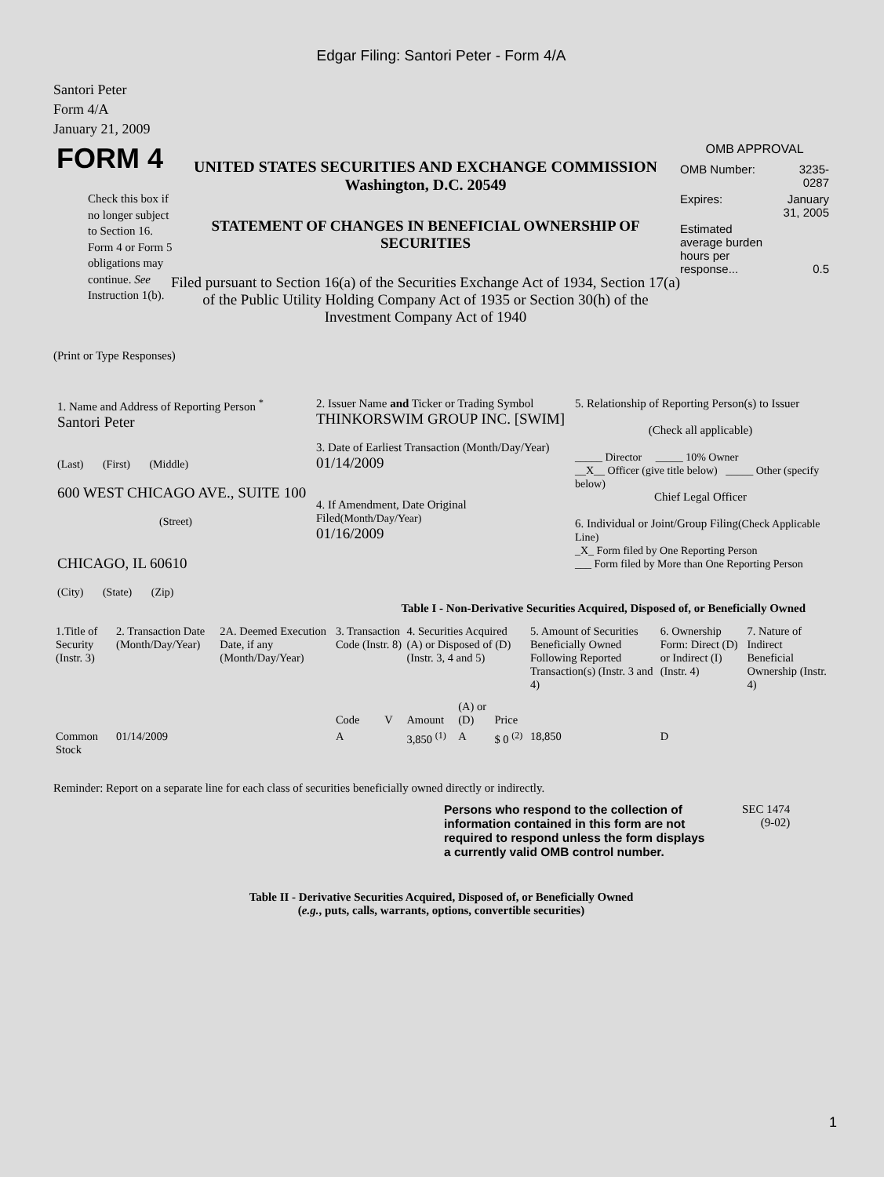Edgar Filing: Santori Peter - Form 4/A
Santori Peter
Form 4/A
January 21, 2009
FORM 4
Check this box if no longer subject to Section 16. Form 4 or Form 5 obligations may continue. See Instruction 1(b).
UNITED STATES SECURITIES AND EXCHANGE COMMISSION
Washington, D.C. 20549
STATEMENT OF CHANGES IN BENEFICIAL OWNERSHIP OF SECURITIES
Filed pursuant to Section 16(a) of the Securities Exchange Act of 1934, Section 17(a) of the Public Utility Holding Company Act of 1935 or Section 30(h) of the Investment Company Act of 1940
OMB APPROVAL
| OMB Number: | 3235-0287 |
| Expires: | January 31, 2005 |
| Estimated average burden hours per response... | 0.5 |
(Print or Type Responses)
| 1. Name and Address of Reporting Person <sup>*</sup> Santori Peter (Last) (First) (Middle) 600 WEST CHICAGO AVE., SUITE 100 (Street) CHICAGO, IL 60610 (City) (State) (Zip) | 2. Issuer Name and Ticker or Trading Symbol THINKORSWIM GROUP INC. [SWIM] 3. Date of Earliest Transaction (Month/Day/Year) 01/14/2009 4. If Amendment, Date Original Filed (Month/Day/Year) 01/16/2009 | 5. Relationship of Reporting Person(s) to Issuer (Check all applicable) _____ Director _____ 10% Owner __X__ Officer (give title below) _____ Other (specify below) Chief Legal Officer 6. Individual or Joint/Group Filing (Check Applicable Line) _X_ Form filed by One Reporting Person ___ Form filed by More than One Reporting Person |
Table I - Non-Derivative Securities Acquired, Disposed of, or Beneficially Owned
| 1.Title of Security (Instr. 3) | 2. Transaction Date (Month/Day/Year) | 2A. Deemed Execution Date, if any (Month/Day/Year) | 3. Transaction Code (Instr. 8) | | 4. Securities Acquired (A) or Disposed of (D) (Instr. 3, 4 and 5) | | | 5. Amount of Securities Beneficially Owned Following Reported Transaction(s) (Instr. 3 and 4) | 6. Ownership Form: Direct (D) or Indirect (I) (Instr. 4) | 7. Nature of Indirect Beneficial Ownership (Instr. 4) |
| --- | --- | --- | --- | --- | --- | --- | --- | --- | --- | --- |
| | | | Code | V | Amount | (A) or (D) | Price | | | |
| Common Stock | 01/14/2009 | | A | | 3,850 <sup>(1)</sup> | A | $ 0 <sup>(2)</sup> | 18,850 | D | |
Reminder: Report on a separate line for each class of securities beneficially owned directly or indirectly.
Persons who respond to the collection of information contained in this form are not required to respond unless the form displays a currently valid OMB control number.
SEC 1474
(9-02)
Table II - Derivative Securities Acquired, Disposed of, or Beneficially Owned
(e.g., puts, calls, warrants, options, convertible securities)
1